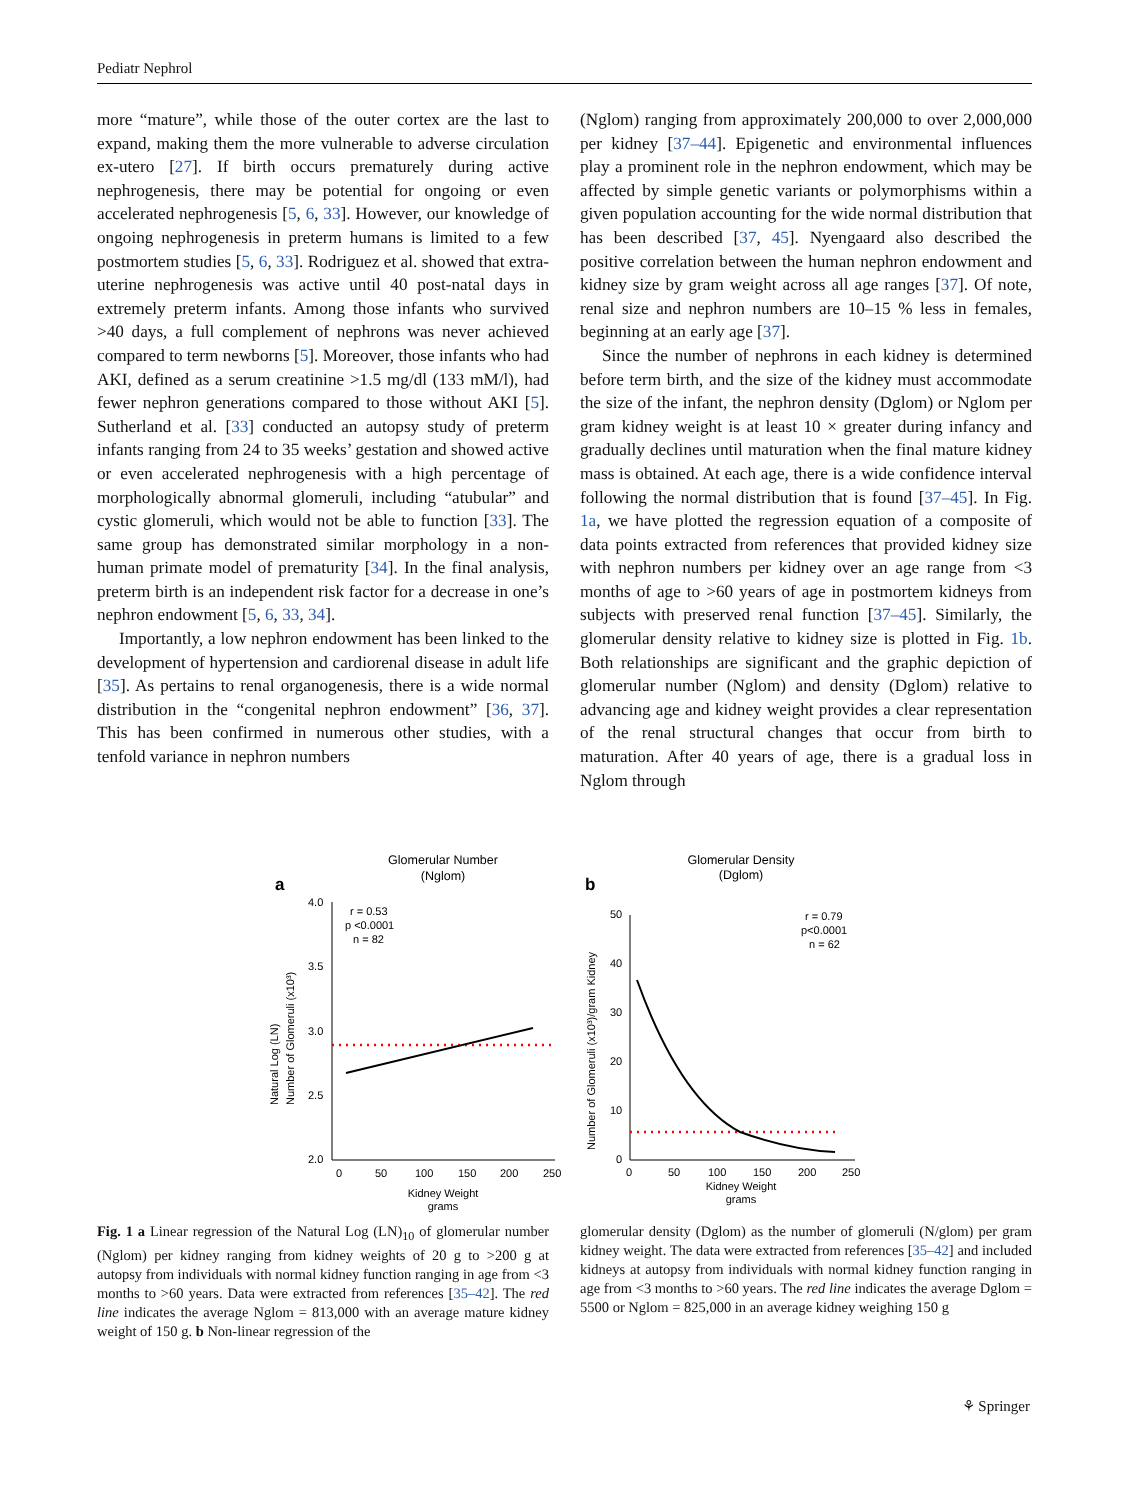Pediatr Nephrol
more “mature”, while those of the outer cortex are the last to expand, making them the more vulnerable to adverse circulation ex-utero [27]. If birth occurs prematurely during active nephrogenesis, there may be potential for ongoing or even accelerated nephrogenesis [5, 6, 33]. However, our knowledge of ongoing nephrogenesis in preterm humans is limited to a few postmortem studies [5, 6, 33]. Rodriguez et al. showed that extra-uterine nephrogenesis was active until 40 post-natal days in extremely preterm infants. Among those infants who survived >40 days, a full complement of nephrons was never achieved compared to term newborns [5]. Moreover, those infants who had AKI, defined as a serum creatinine >1.5 mg/dl (133 mM/l), had fewer nephron generations compared to those without AKI [5]. Sutherland et al. [33] conducted an autopsy study of preterm infants ranging from 24 to 35 weeks’ gestation and showed active or even accelerated nephrogenesis with a high percentage of morphologically abnormal glomeruli, including “atubular” and cystic glomeruli, which would not be able to function [33]. The same group has demonstrated similar morphology in a non-human primate model of prematurity [34]. In the final analysis, preterm birth is an independent risk factor for a decrease in one’s nephron endowment [5, 6, 33, 34].
Importantly, a low nephron endowment has been linked to the development of hypertension and cardiorenal disease in adult life [35]. As pertains to renal organogenesis, there is a wide normal distribution in the “congenital nephron endowment” [36, 37]. This has been confirmed in numerous other studies, with a tenfold variance in nephron numbers
(Nglom) ranging from approximately 200,000 to over 2,000,000 per kidney [37–44]. Epigenetic and environmental influences play a prominent role in the nephron endowment, which may be affected by simple genetic variants or polymorphisms within a given population accounting for the wide normal distribution that has been described [37, 45]. Nyengaard also described the positive correlation between the human nephron endowment and kidney size by gram weight across all age ranges [37]. Of note, renal size and nephron numbers are 10–15 % less in females, beginning at an early age [37].
Since the number of nephrons in each kidney is determined before term birth, and the size of the kidney must accommodate the size of the infant, the nephron density (Dglom) or Nglom per gram kidney weight is at least 10 × greater during infancy and gradually declines until maturation when the final mature kidney mass is obtained. At each age, there is a wide confidence interval following the normal distribution that is found [37–45]. In Fig. 1a, we have plotted the regression equation of a composite of data points extracted from references that provided kidney size with nephron numbers per kidney over an age range from <3 months of age to >60 years of age in postmortem kidneys from subjects with preserved renal function [37–45]. Similarly, the glomerular density relative to kidney size is plotted in Fig. 1b. Both relationships are significant and the graphic depiction of glomerular number (Nglom) and density (Dglom) relative to advancing age and kidney weight provides a clear representation of the renal structural changes that occur from birth to maturation. After 40 years of age, there is a gradual loss in Nglom through
Glomerular Number
(Nglom)
a
4.0
3.5
3.0
2.5
2.0
0
50
100
150
200
250
r = 0.53
p <0.0001
n = 82
Kidney Weight
grams
Natural Log (LN)
Number of Glomeruli (x10³)
Glomerular Density
(Dglom)
b
50
40
30
20
10
0
0
50
100
150
200
250
r = 0.79
p<0.0001
n = 62
Kidney Weight
grams
Number of Glomeruli (x10³)/gram Kidney
Fig. 1 a Linear regression of the Natural Log (LN)<sub>10</sub> of glomerular number (Nglom) per kidney ranging from kidney weights of 20 g to >200 g at autopsy from individuals with normal kidney function ranging in age from <3 months to >60 years. Data were extracted from references [35–42]. The red line indicates the average Nglom = 813,000 with an average mature kidney weight of 150 g. b Non-linear regression of the
glomerular density (Dglom) as the number of glomeruli (N/glom) per gram kidney weight. The data were extracted from references [35–42] and included kidneys at autopsy from individuals with normal kidney function ranging in age from <3 months to >60 years. The red line indicates the average Dglom = 5500 or Nglom = 825,000 in an average kidney weighing 150 g
⚘ Springer